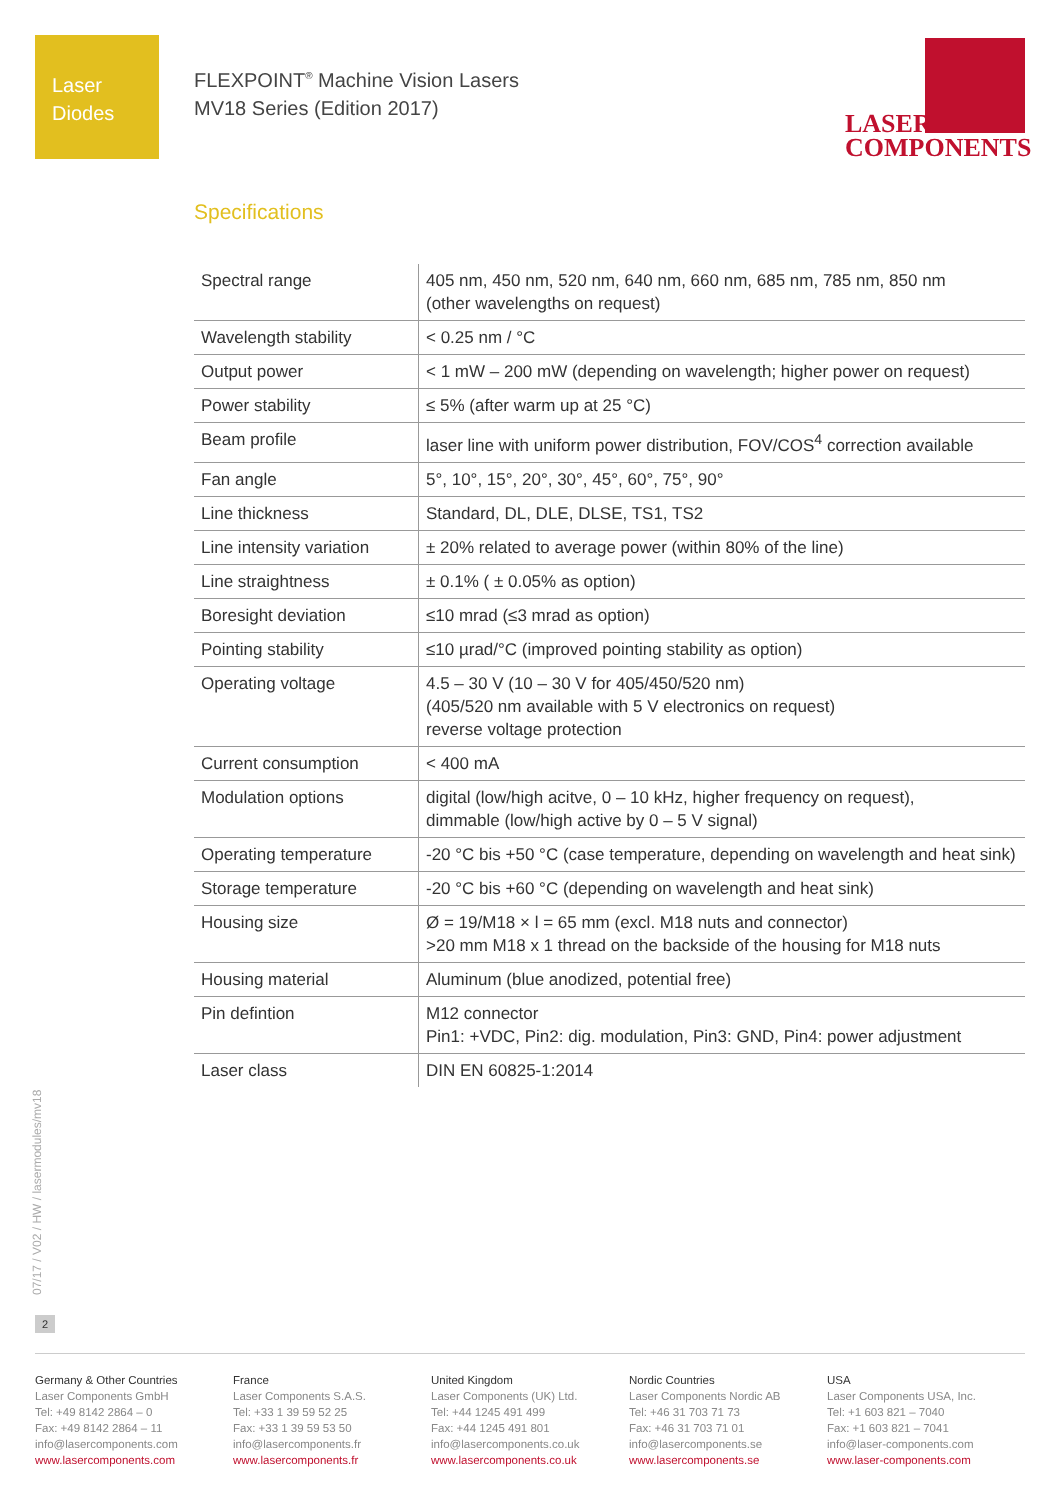Laser
Diodes
FLEXPOINT<sup>®</sup> Machine Vision Lasers
MV18 Series (Edition 2017)
LASER
COMPONENTS
Specifications
| Spectral range | 405 nm, 450 nm, 520 nm, 640 nm, 660 nm, 685 nm, 785 nm, 850 nm (other wavelengths on request) |
| Wavelength stability | < 0.25 nm / °C |
| Output power | < 1 mW – 200 mW (depending on wavelength; higher power on request) |
| Power stability | ≤ 5% (after warm up at 25 °C) |
| Beam profile | laser line with uniform power distribution, FOV/COS<sup>4</sup> correction available |
| Fan angle | 5°, 10°, 15°, 20°, 30°, 45°, 60°, 75°, 90° |
| Line thickness | Standard, DL, DLE, DLSE, TS1, TS2 |
| Line intensity variation | ± 20% related to average power (within 80% of the line) |
| Line straightness | ± 0.1% ( ± 0.05% as option) |
| Boresight deviation | ≤10 mrad (≤3 mrad as option) |
| Pointing stability | ≤10 µrad/°C (improved pointing stability as option) |
| Operating voltage | 4.5 – 30 V (10 – 30 V for 405/450/520 nm) (405/520 nm available with 5 V electronics on request) reverse voltage protection |
| Current consumption | < 400 mA |
| Modulation options | digital (low/high acitve, 0 – 10 kHz, higher frequency on request), dimmable (low/high active by 0 – 5 V signal) |
| Operating temperature | -20 °C bis +50 °C (case temperature, depending on wavelength and heat sink) |
| Storage temperature | -20 °C bis +60 °C (depending on wavelength and heat sink) |
| Housing size | Ø = 19/M18 × l = 65 mm (excl. M18 nuts and connector) >20 mm M18 x 1 thread on the backside of the housing for M18 nuts |
| Housing material | Aluminum (blue anodized, potential free) |
| Pin defintion | M12 connector Pin1: +VDC, Pin2: dig. modulation, Pin3: GND, Pin4: power adjustment |
| Laser class | DIN EN 60825-1:2014 |
07/17 / V02 / HW / lasermodules/mv18
2
Germany & Other Countries
Laser Components GmbH
Tel: +49 8142 2864 – 0
Fax: +49 8142 2864 – 11
info@lasercomponents.com
www.lasercomponents.com
France
Laser Components S.A.S.
Tel: +33 1 39 59 52 25
Fax: +33 1 39 59 53 50
info@lasercomponents.fr
www.lasercomponents.fr
United Kingdom
Laser Components (UK) Ltd.
Tel: +44 1245 491 499
Fax: +44 1245 491 801
info@lasercomponents.co.uk
www.lasercomponents.co.uk
Nordic Countries
Laser Components Nordic AB
Tel: +46 31 703 71 73
Fax: +46 31 703 71 01
info@lasercomponents.se
www.lasercomponents.se
USA
Laser Components USA, Inc.
Tel: +1 603 821 – 7040
Fax: +1 603 821 – 7041
info@laser-components.com
www.laser-components.com